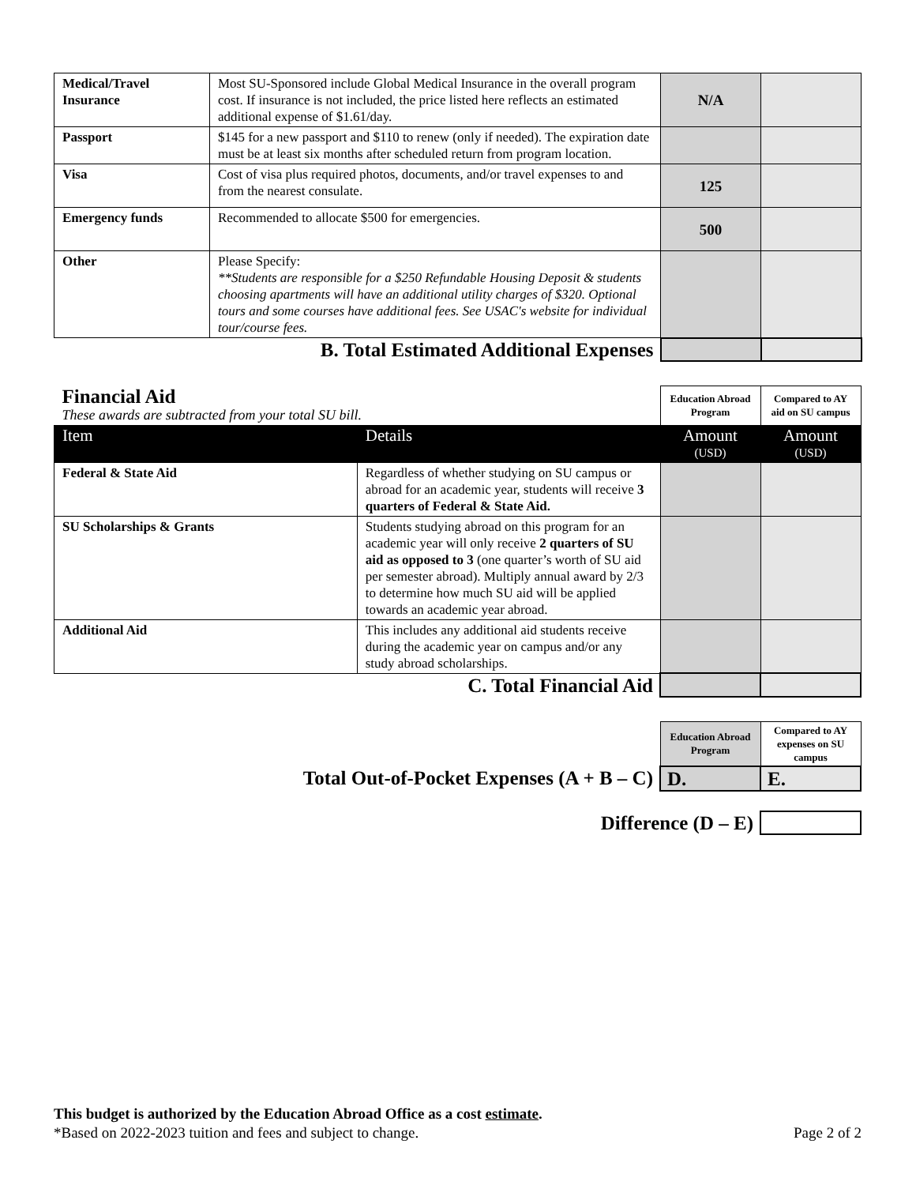| Medical/Travel Insurance | Most SU-Sponsored include Global Medical Insurance in the overall program cost. If insurance is not included, the price listed here reflects an estimated additional expense of $1.61/day. | N/A | |
| Passport | $145 for a new passport and $110 to renew (only if needed). The expiration date must be at least six months after scheduled return from program location. | | |
| Visa | Cost of visa plus required photos, documents, and/or travel expenses to and from the nearest consulate. | 125 | |
| Emergency funds | Recommended to allocate $500 for emergencies. | 500 | |
| Other | Please Specify: **Students are responsible for a $250 Refundable Housing Deposit & students choosing apartments will have an additional utility charges of $320. Optional tours and some courses have additional fees. See USAC's website for individual tour/course fees. | | |
| B. Total Estimated Additional Expenses | | | |
| Financial Aid These awards are subtracted from your total SU bill. | | Education Abroad Program | Compared to AY aid on SU campus |
| Item | Details | Amount (USD) | Amount (USD) |
| Federal & State Aid | Regardless of whether studying on SU campus or abroad for an academic year, students will receive 3 quarters of Federal & State Aid. | | |
| SU Scholarships & Grants | Students studying abroad on this program for an academic year will only receive 2 quarters of SU aid as opposed to 3 (one quarter’s worth of SU aid per semester abroad). Multiply annual award by 2/3 to determine how much SU aid will be applied towards an academic year abroad. | | |
| Additional Aid | This includes any additional aid students receive during the academic year on campus and/or any study abroad scholarships. | | |
| C. Total Financial Aid | | | |
| | Education Abroad Program | Compared to AY expenses on SU campus |
| Total Out-of-Pocket Expenses (A + B – C) | D. | E. |
| Difference (D – E) | | |
This budget is authorized by the Education Abroad Office as a cost estimate.
*Based on 2022-2023 tuition and fees and subject to change. Page 2 of 2